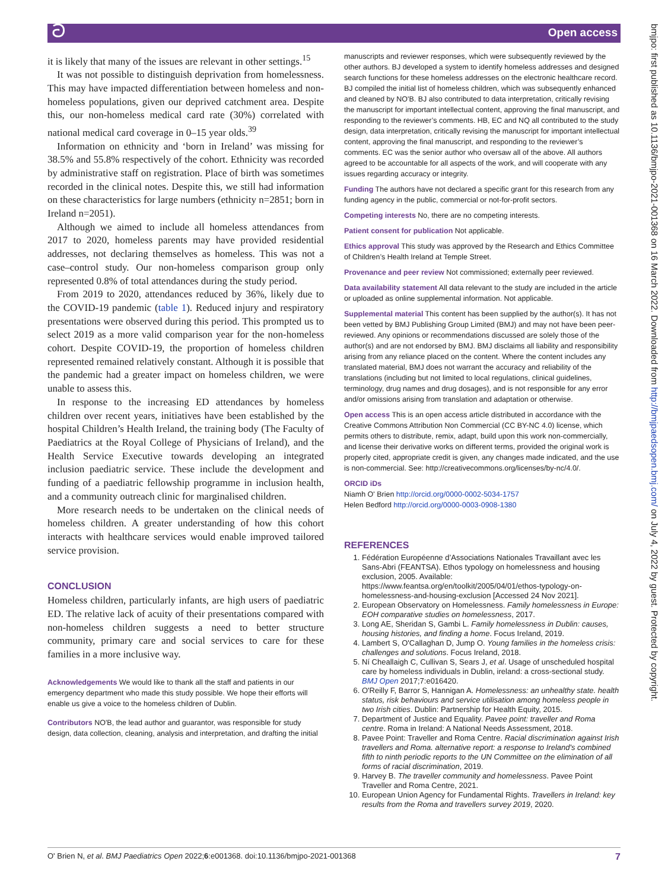ට Open access
bmjpo: first published as 10.1136/bmjpo-2021-001368 on 16 March 2022. Downloaded from http://bmjpaedsopen.bmj.com/ on July 4, 2022 by guest. Protected by copyright.
it is likely that many of the issues are relevant in other settings.<sup>15</sup>
It was not possible to distinguish deprivation from homelessness. This may have impacted differentiation between homeless and non-homeless populations, given our deprived catchment area. Despite this, our non-homeless medical card rate (30%) correlated with national medical card coverage in 0–15 year olds.<sup>39</sup>
Information on ethnicity and ‘born in Ireland’ was missing for 38.5% and 55.8% respectively of the cohort. Ethnicity was recorded by administrative staff on registration. Place of birth was sometimes recorded in the clinical notes. Despite this, we still had information on these characteristics for large numbers (ethnicity n=2851; born in Ireland n=2051).
Although we aimed to include all homeless attendances from 2017 to 2020, homeless parents may have provided residential addresses, not declaring themselves as homeless. This was not a case–control study. Our non-homeless comparison group only represented 0.8% of total attendances during the study period.
From 2019 to 2020, attendances reduced by 36%, likely due to the COVID-19 pandemic (table 1). Reduced injury and respiratory presentations were observed during this period. This prompted us to select 2019 as a more valid comparison year for the non-homeless cohort. Despite COVID-19, the proportion of homeless children represented remained relatively constant. Although it is possible that the pandemic had a greater impact on homeless children, we were unable to assess this.
In response to the increasing ED attendances by homeless children over recent years, initiatives have been established by the hospital Children’s Health Ireland, the training body (The Faculty of Paediatrics at the Royal College of Physicians of Ireland), and the Health Service Executive towards developing an integrated inclusion paediatric service. These include the development and funding of a paediatric fellowship programme in inclusion health, and a community outreach clinic for marginalised children.
More research needs to be undertaken on the clinical needs of homeless children. A greater understanding of how this cohort interacts with healthcare services would enable improved tailored service provision.
CONCLUSION
Homeless children, particularly infants, are high users of paediatric ED. The relative lack of acuity of their presentations compared with non-homeless children suggests a need to better structure community, primary care and social services to care for these families in a more inclusive way.
Acknowledgements We would like to thank all the staff and patients in our emergency department who made this study possible. We hope their efforts will enable us give a voice to the homeless children of Dublin.
Contributors NO'B, the lead author and guarantor, was responsible for study design, data collection, cleaning, analysis and interpretation, and drafting the initial
manuscripts and reviewer responses, which were subsequently reviewed by the other authors. BJ developed a system to identify homeless addresses and designed search functions for these homeless addresses on the electronic healthcare record. BJ compiled the initial list of homeless children, which was subsequently enhanced and cleaned by NO'B. BJ also contributed to data interpretation, critically revising the manuscript for important intellectual content, approving the final manuscript, and responding to the reviewer’s comments. HB, EC and NQ all contributed to the study design, data interpretation, critically revising the manuscript for important intellectual content, approving the final manuscript, and responding to the reviewer’s comments. EC was the senior author who oversaw all of the above. All authors agreed to be accountable for all aspects of the work, and will cooperate with any issues regarding accuracy or integrity.
Funding The authors have not declared a specific grant for this research from any funding agency in the public, commercial or not-for-profit sectors.
Competing interests No, there are no competing interests.
Patient consent for publication Not applicable.
Ethics approval This study was approved by the Research and Ethics Committee of Children’s Health Ireland at Temple Street.
Provenance and peer review Not commissioned; externally peer reviewed.
Data availability statement All data relevant to the study are included in the article or uploaded as online supplemental information. Not applicable.
Supplemental material This content has been supplied by the author(s). It has not been vetted by BMJ Publishing Group Limited (BMJ) and may not have been peer-reviewed. Any opinions or recommendations discussed are solely those of the author(s) and are not endorsed by BMJ. BMJ disclaims all liability and responsibility arising from any reliance placed on the content. Where the content includes any translated material, BMJ does not warrant the accuracy and reliability of the translations (including but not limited to local regulations, clinical guidelines, terminology, drug names and drug dosages), and is not responsible for any error and/or omissions arising from translation and adaptation or otherwise.
Open access This is an open access article distributed in accordance with the Creative Commons Attribution Non Commercial (CC BY-NC 4.0) license, which permits others to distribute, remix, adapt, build upon this work non-commercially, and license their derivative works on different terms, provided the original work is properly cited, appropriate credit is given, any changes made indicated, and the use is non-commercial. See: http://creativecommons.org/licenses/by-nc/4.0/.
ORCID iDs
Niamh O' Brien http://orcid.org/0000-0002-5034-1757
Helen Bedford http://orcid.org/0000-0003-0908-1380
REFERENCES
1. Fédération Européenne d’Associations Nationales Travaillant avec les Sans-Abri (FEANTSA). Ethos typology on homelessness and housing exclusion, 2005. Available: https://www.feantsa.org/en/toolkit/2005/04/01/ethos-typology-on-homelessness-and-housing-exclusion [Accessed 24 Nov 2021].
2. European Observatory on Homelessness. Family homelessness in Europe: EOH comparative studies on homelessness, 2017.
3. Long AE, Sheridan S, Gambi L. Family homelessness in Dublin: causes, housing histories, and finding a home. Focus Ireland, 2019.
4. Lambert S, O'Callaghan D, Jump O. Young families in the homeless crisis: challenges and solutions. Focus Ireland, 2018.
5. Ní Cheallaigh C, Cullivan S, Sears J, et al. Usage of unscheduled hospital care by homeless individuals in Dublin, ireland: a cross-sectional study. BMJ Open 2017;7:e016420.
6. O'Reilly F, Barror S, Hannigan A. Homelessness: an unhealthy state. health status, risk behaviours and service utilisation among homeless people in two Irish cities. Dublin: Partnership for Health Equity, 2015.
7. Department of Justice and Equality. Pavee point: traveller and Roma centre. Roma in Ireland: A National Needs Assessment, 2018.
8. Pavee Point: Traveller and Roma Centre. Racial discrimination against Irish travellers and Roma. alternative report: a response to Ireland's combined fifth to ninth periodic reports to the UN Committee on the elimination of all forms of racial discrimination, 2019.
9. Harvey B. The traveller community and homelessness. Pavee Point Traveller and Roma Centre, 2021.
10. European Union Agency for Fundamental Rights. Travellers in Ireland: key results from the Roma and travellers survey 2019, 2020.
O' Brien N, et al. BMJ Paediatrics Open 2022;6:e001368. doi:10.1136/bmjpo-2021-001368 7